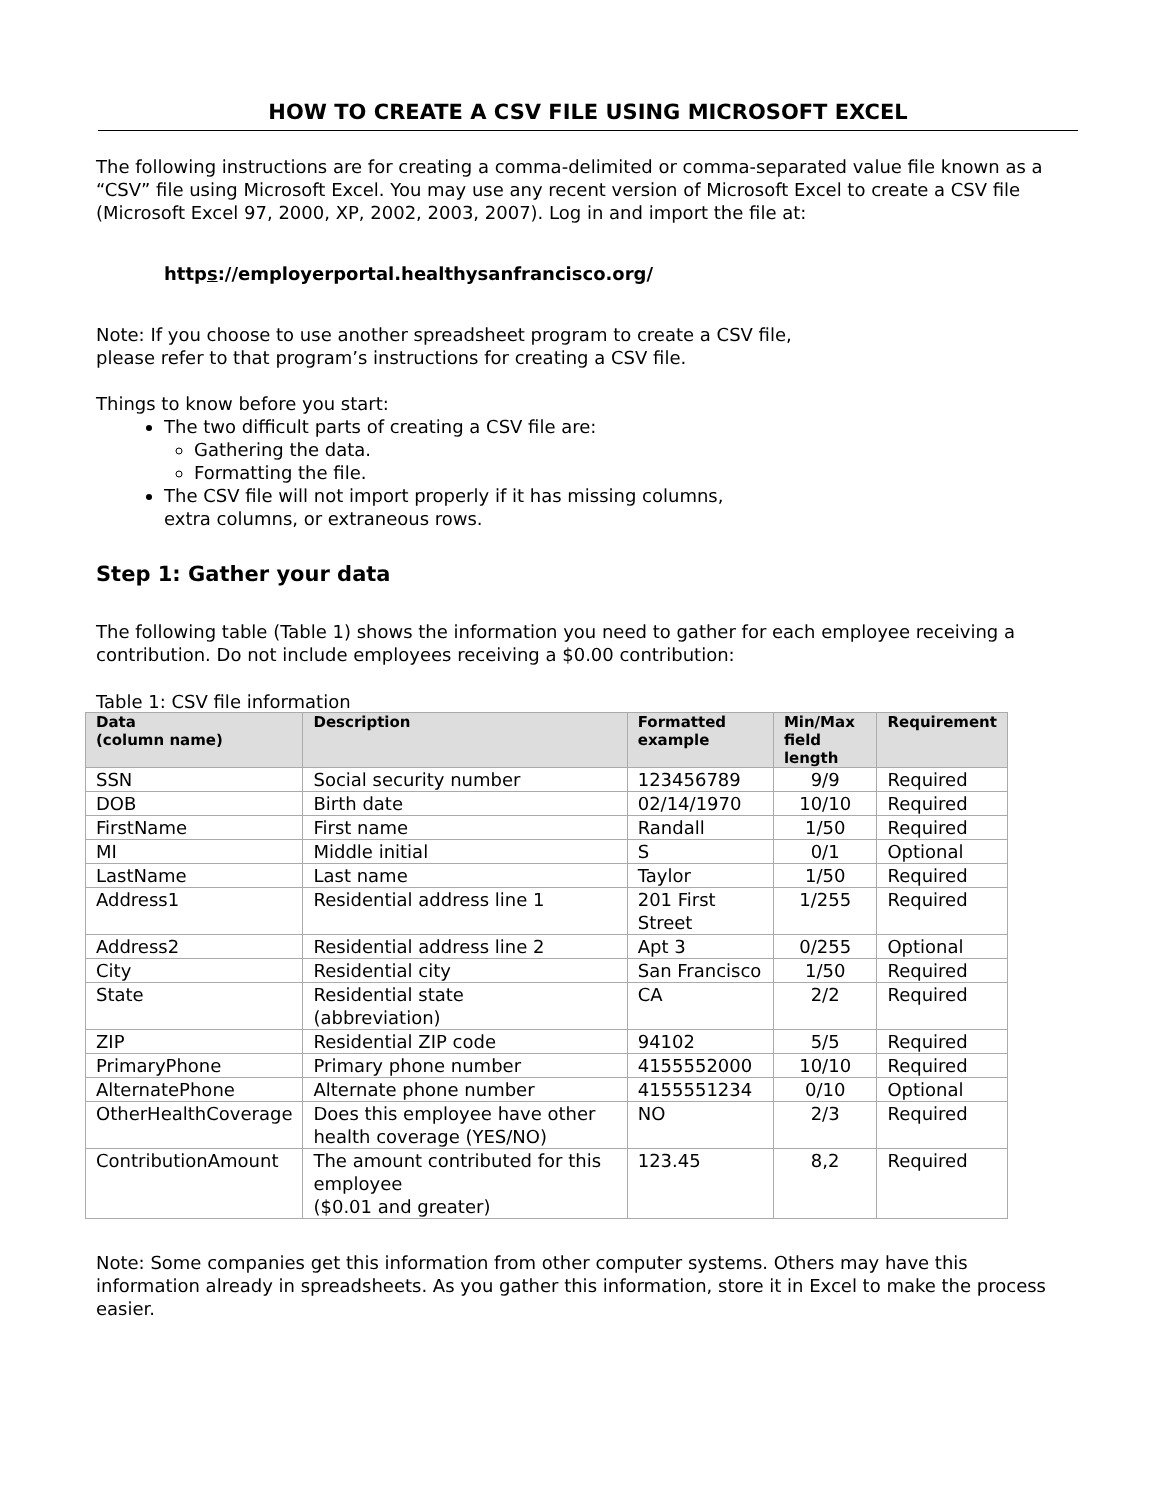HOW TO CREATE A CSV FILE USING MICROSOFT EXCEL
The following instructions are for creating a comma-delimited or comma-separated value file known as a “CSV” file using Microsoft Excel. You may use any recent version of Microsoft Excel to create a CSV file (Microsoft Excel 97, 2000, XP, 2002, 2003, 2007). Log in and import the file at:
https://employerportal.healthysanfrancisco.org/
Note: If you choose to use another spreadsheet program to create a CSV file,
please refer to that program’s instructions for creating a CSV file.
Things to know before you start:
The two difficult parts of creating a CSV file are:
Gathering the data.
Formatting the file.
The CSV file will not import properly if it has missing columns,
extra columns, or extraneous rows.
Step 1: Gather your data
The following table (Table 1) shows the information you need to gather for each employee receiving a contribution. Do not include employees receiving a $0.00 contribution:
Table 1: CSV file information
| Data (column name) | Description | Formatted example | Min/Max field length | Requirement |
| --- | --- | --- | --- | --- |
| SSN | Social security number | 123456789 | 9/9 | Required |
| DOB | Birth date | 02/14/1970 | 10/10 | Required |
| FirstName | First name | Randall | 1/50 | Required |
| MI | Middle initial | S | 0/1 | Optional |
| LastName | Last name | Taylor | 1/50 | Required |
| Address1 | Residential address line 1 | 201 First Street | 1/255 | Required |
| Address2 | Residential address line 2 | Apt 3 | 0/255 | Optional |
| City | Residential city | San Francisco | 1/50 | Required |
| State | Residential state (abbreviation) | CA | 2/2 | Required |
| ZIP | Residential ZIP code | 94102 | 5/5 | Required |
| PrimaryPhone | Primary phone number | 4155552000 | 10/10 | Required |
| AlternatePhone | Alternate phone number | 4155551234 | 0/10 | Optional |
| OtherHealthCoverage | Does this employee have other health coverage (YES/NO) | NO | 2/3 | Required |
| ContributionAmount | The amount contributed for this employee ($0.01 and greater) | 123.45 | 8,2 | Required |
Note: Some companies get this information from other computer systems. Others may have this information already in spreadsheets. As you gather this information, store it in Excel to make the process easier.